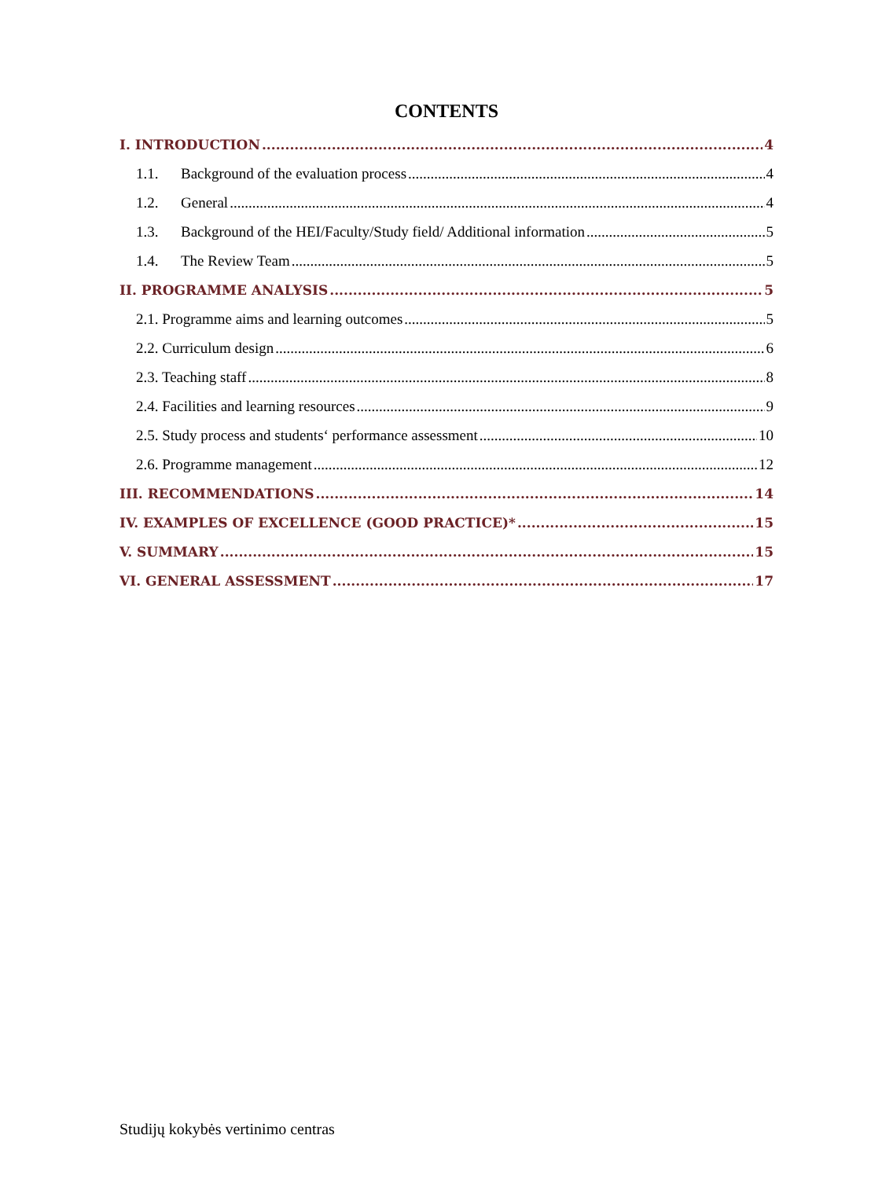CONTENTS
I. INTRODUCTION 4
1.1. Background of the evaluation process 4
1.2. General 4
1.3. Background of the HEI/Faculty/Study field/ Additional information 5
1.4. The Review Team 5
II. PROGRAMME ANALYSIS 5
2.1. Programme aims and learning outcomes 5
2.2. Curriculum design 6
2.3. Teaching staff 8
2.4. Facilities and learning resources 9
2.5. Study process and students‘ performance assessment 10
2.6. Programme management 12
III. RECOMMENDATIONS 14
IV. EXAMPLES OF EXCELLENCE (GOOD PRACTICE)* 15
V. SUMMARY 15
VI. GENERAL ASSESSMENT 17
Studijų kokybės vertinimo centras